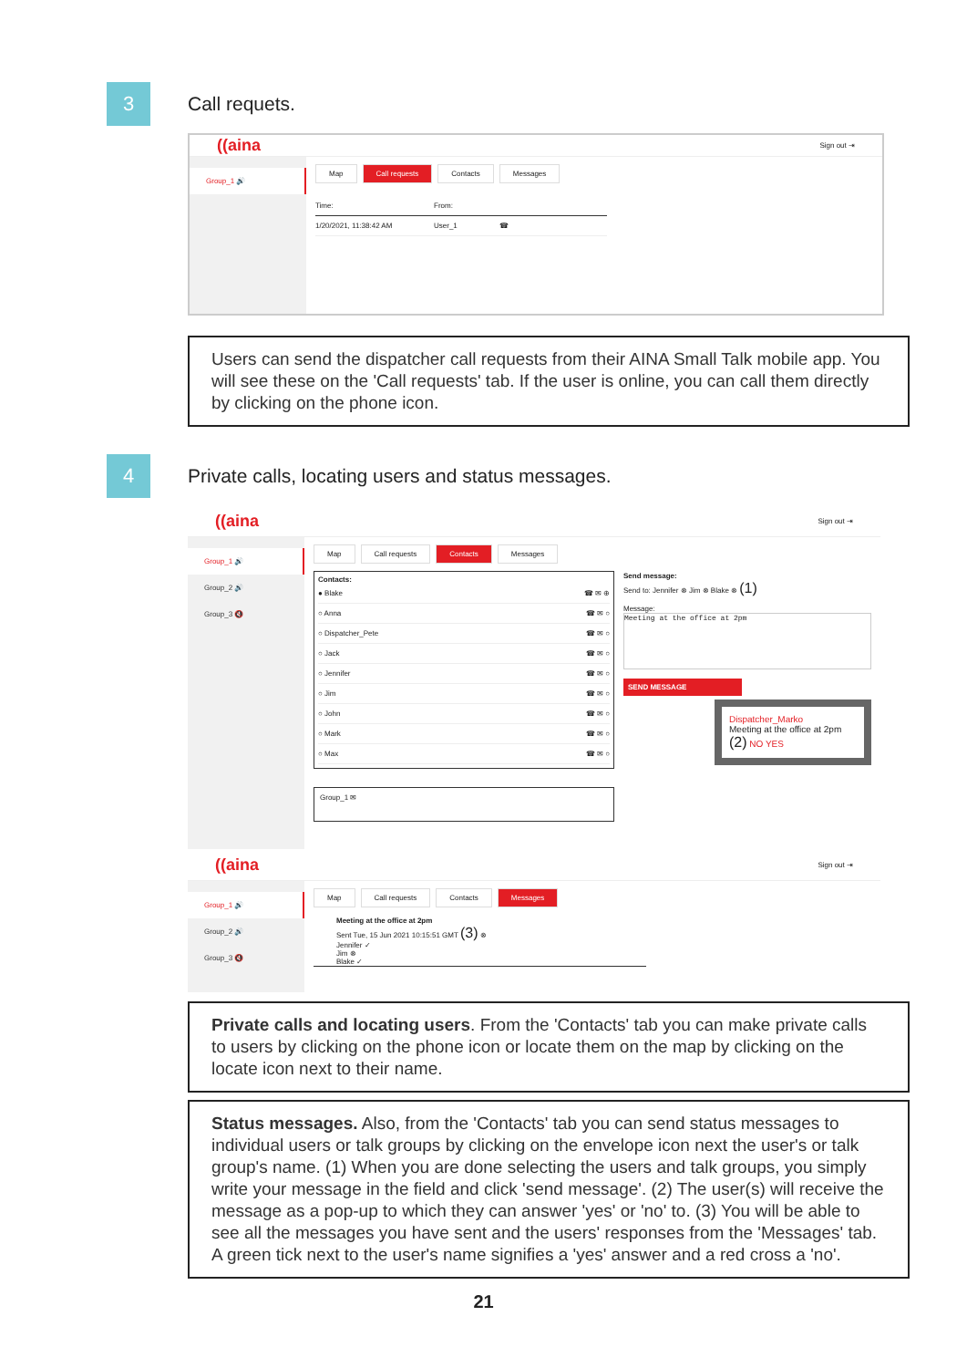3
Call requets.
((aina Sign out ⇥
Group_1 🔊
Map Call requests Contacts Messages
Time: From:
1/20/2021, 11:38:42 AM User_1 ☎
Users can send the dispatcher call requests from their AINA Small Talk mobile app. You will see these on the 'Call requests' tab. If the user is online, you can call them directly by clicking on the phone icon.
4
Private calls, locating users and status messages.
((aina Sign out ⇥
Group_1 🔊
Group_2 🔊
Group_3 🔇
Map Call requests Contacts Messages
Contacts:
● Blake ☎ ✉ ⊕
○ Anna ☎ ✉ ○
○ Dispatcher_Pete ☎ ✉ ○
○ Jack ☎ ✉ ○
○ Jennifer ☎ ✉ ○
○ Jim ☎ ✉ ○
○ John ☎ ✉ ○
○ Mark ☎ ✉ ○
○ Max ☎ ✉ ○
Group_1 ✉
Send message:
Send to: Jennifer ⊗ Jim ⊗ Blake ⊗ (1)
Message:
Meeting at the office at 2pm
SEND MESSAGE
Dispatcher_Marko
Meeting at the office at 2pm
(2) NO YES
((aina Sign out ⇥
Group_1 🔊
Group_2 🔊
Group_3 🔇
Map Call requests Contacts Messages
Meeting at the office at 2pm
Sent Tue, 15 Jun 2021 10:15:51 GMT (3) ⊗
Jennifer ✓
Jim ⊗
Blake ✓
Private calls and locating users. From the 'Contacts' tab you can make private calls to users by clicking on the phone icon or locate them on the map by clicking on the locate icon next to their name.
Status messages. Also, from the 'Contacts' tab you can send status messages to individual users or talk groups by clicking on the envelope icon next the user's or talk group's name. (1) When you are done selecting the users and talk groups, you simply write your message in the field and click 'send message'. (2) The user(s) will receive the message as a pop-up to which they can answer 'yes' or 'no' to. (3) You will be able to see all the messages you have sent and the users' responses from the 'Messages' tab. A green tick next to the user's name signifies a 'yes' answer and a red cross a 'no'.
21